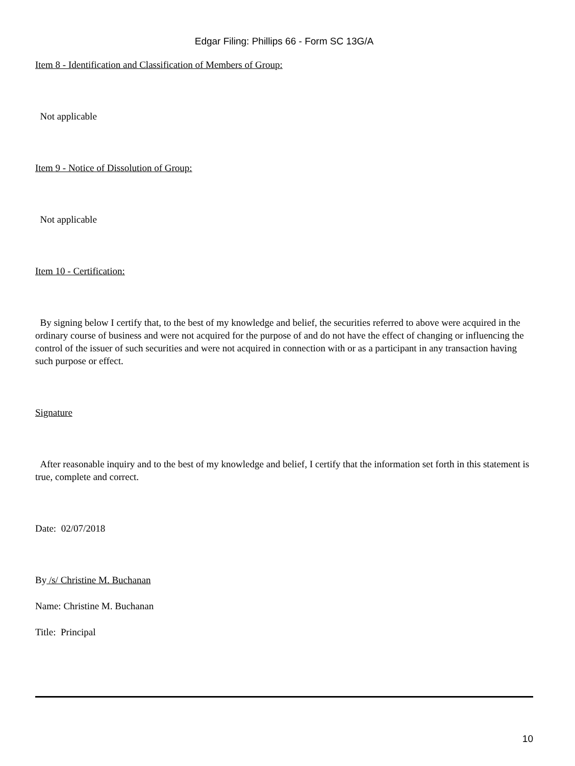Edgar Filing: Phillips 66 - Form SC 13G/A
Item 8 - Identification and Classification of Members of Group:
Not applicable
Item 9 - Notice of Dissolution of Group:
Not applicable
Item 10 - Certification:
By signing below I certify that, to the best of my knowledge and belief, the securities referred to above were acquired in the ordinary course of business and were not acquired for the purpose of and do not have the effect of changing or influencing the control of the issuer of such securities and were not acquired in connection with or as a participant in any transaction having such purpose or effect.
Signature
After reasonable inquiry and to the best of my knowledge and belief, I certify that the information set forth in this statement is true, complete and correct.
Date: 02/07/2018
By /s/ Christine M. Buchanan
Name: Christine M. Buchanan
Title: Principal
10